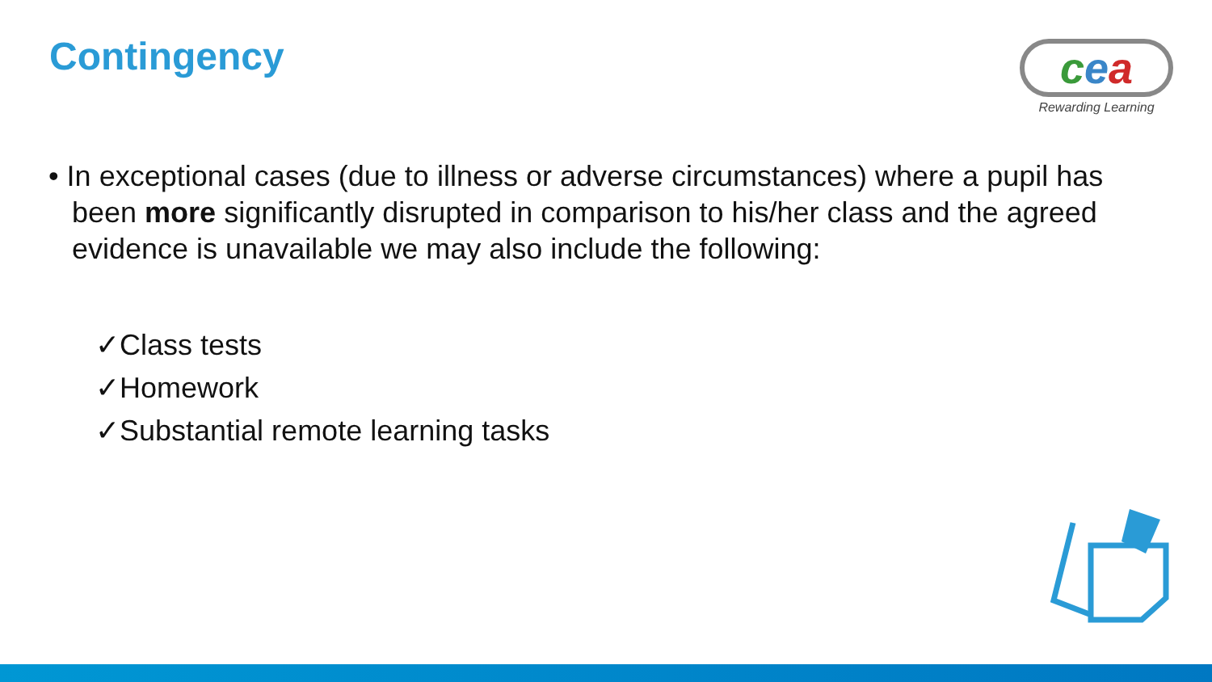Contingency
cea
Rewarding Learning
• In exceptional cases (due to illness or adverse circumstances) where a pupil has been more significantly disrupted in comparison to his/her class and the agreed evidence is unavailable we may also include the following:
✓Class tests
✓Homework
✓Substantial remote learning tasks